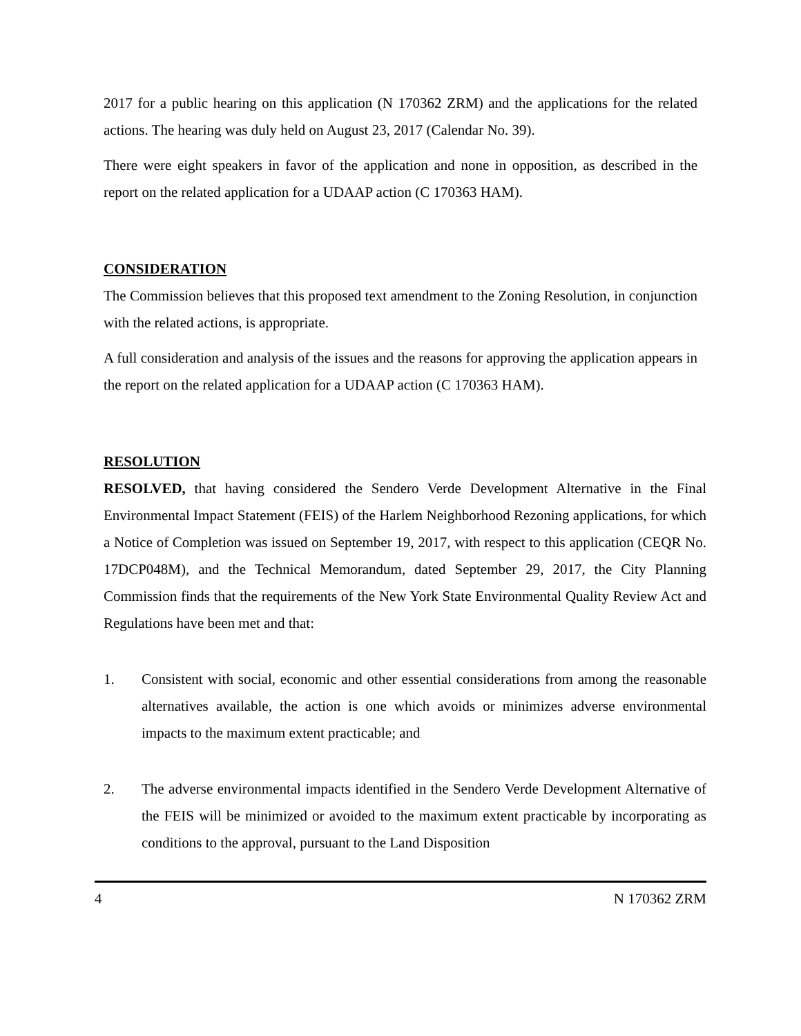2017 for a public hearing on this application (N 170362 ZRM) and the applications for the related actions. The hearing was duly held on August 23, 2017 (Calendar No. 39).
There were eight speakers in favor of the application and none in opposition, as described in the report on the related application for a UDAAP action (C 170363 HAM).
CONSIDERATION
The Commission believes that this proposed text amendment to the Zoning Resolution, in conjunction with the related actions, is appropriate.
A full consideration and analysis of the issues and the reasons for approving the application appears in the report on the related application for a UDAAP action (C 170363 HAM).
RESOLUTION
RESOLVED, that having considered the Sendero Verde Development Alternative in the Final Environmental Impact Statement (FEIS) of the Harlem Neighborhood Rezoning applications, for which a Notice of Completion was issued on September 19, 2017, with respect to this application (CEQR No. 17DCP048M), and the Technical Memorandum, dated September 29, 2017, the City Planning Commission finds that the requirements of the New York State Environmental Quality Review Act and Regulations have been met and that:
1. Consistent with social, economic and other essential considerations from among the reasonable alternatives available, the action is one which avoids or minimizes adverse environmental impacts to the maximum extent practicable; and
2. The adverse environmental impacts identified in the Sendero Verde Development Alternative of the FEIS will be minimized or avoided to the maximum extent practicable by incorporating as conditions to the approval, pursuant to the Land Disposition
4 N 170362 ZRM